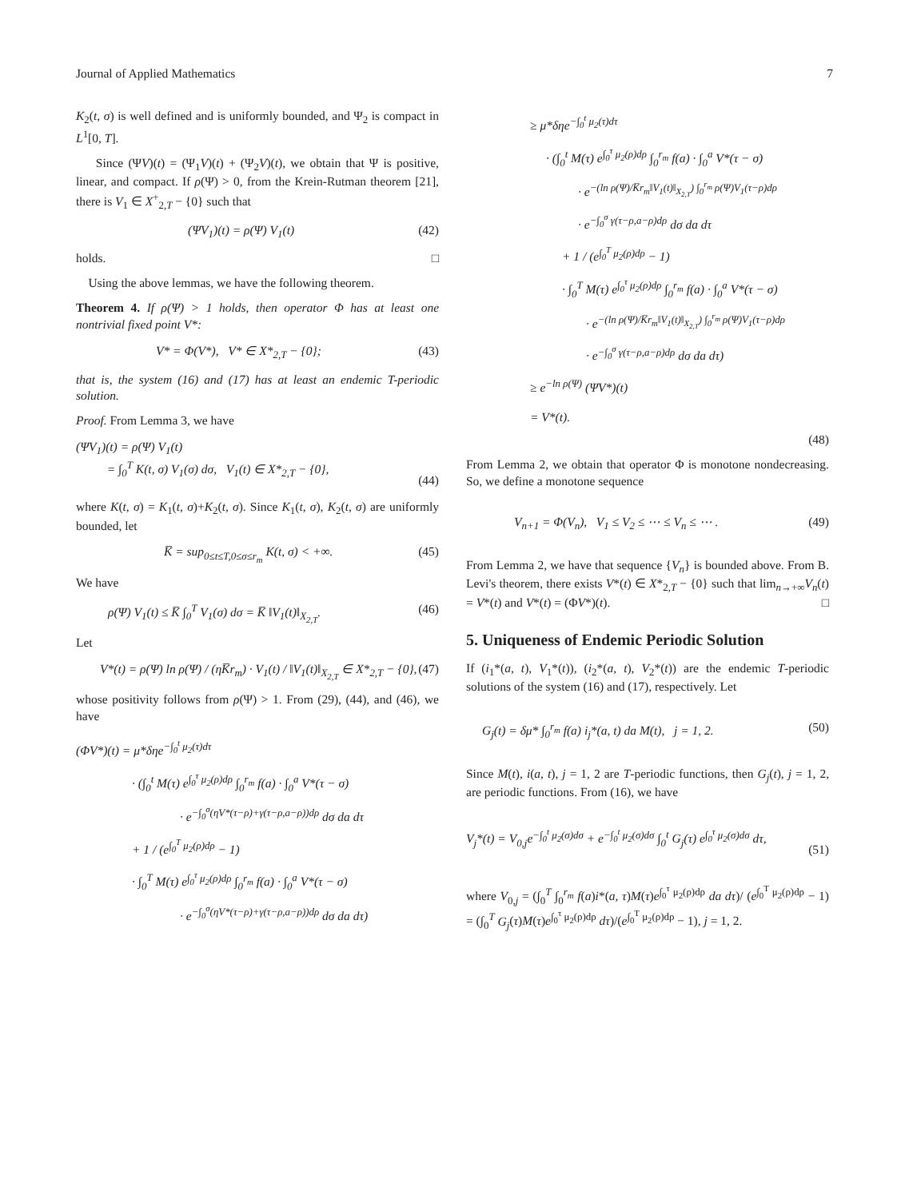Journal of Applied Mathematics 7
K<sub>2</sub>(t, σ) is well defined and is uniformly bounded, and Ψ<sub>2</sub> is compact in L<sup>1</sup>[0, T].
Since (ΨV)(t) = (Ψ<sub>1</sub>V)(t) + (Ψ<sub>2</sub>V)(t), we obtain that Ψ is positive, linear, and compact. If ρ(Ψ) > 0, from the Krein-Rutman theorem [21], there is V<sub>1</sub> ∈ X<sup>+</sup><sub>2,T</sub> − {0} such that
(ΨV<sub>1</sub>)(t) = ρ(Ψ) V<sub>1</sub>(t) (42)
holds. □
Using the above lemmas, we have the following theorem.
Theorem 4. If ρ(Ψ) > 1 holds, then operator Φ has at least one nontrivial fixed point V*:
V* = Φ(V*), V* ∈ X*<sub>2,T</sub> − {0}; (43)
that is, the system (16) and (17) has at least an endemic T-periodic solution.
Proof. From Lemma 3, we have
(ΨV<sub>1</sub>)(t) = ρ(Ψ) V<sub>1</sub>(t)
= ∫<sub>0</sub><sup>T</sup> K(t, σ) V<sub>1</sub>(σ) dσ, V<sub>1</sub>(t) ∈ X*<sub>2,T</sub> − {0},
(44)
where K(t, σ) = K<sub>1</sub>(t, σ)+K<sub>2</sub>(t, σ). Since K<sub>1</sub>(t, σ), K<sub>2</sub>(t, σ) are uniformly bounded, let
K̅ = sup<sub>0≤t≤T,0≤σ≤r<sub>m</sub></sub> K(t, σ) < +∞. (45)
We have
ρ(Ψ) V<sub>1</sub>(t) ≤ K̅ ∫<sub>0</sub><sup>T</sup> V<sub>1</sub>(σ) dσ = K̅ ‖V<sub>1</sub>(t)‖<sub>X<sub>2,T</sub></sub>. (46)
Let
V*(t) = ρ(Ψ) ln ρ(Ψ) / (ηK̅r<sub>m</sub>) · V<sub>1</sub>(t) / ‖V<sub>1</sub>(t)‖<sub>X<sub>2,T</sub></sub> ∈ X*<sub>2,T</sub> − {0}, (47)
whose positivity follows from ρ(Ψ) > 1. From (29), (44), and (46), we have
(ΦV*)(t) = μ*δηe<sup>−∫<sub>0</sub><sup>t</sup> μ<sub>2</sub>(τ)dτ</sup>
· (∫<sub>0</sub><sup>t</sup> M(τ) e<sup>∫<sub>0</sub><sup>τ</sup> μ<sub>2</sub>(ρ)dρ</sup> ∫<sub>0</sub><sup>r<sub>m</sub></sup> f(a) · ∫<sub>0</sub><sup>a</sup> V*(τ − σ)
· e<sup>−∫<sub>0</sub><sup>σ</sup>(ηV*(τ−ρ)+γ(τ−ρ,a−ρ))dρ</sup> dσ da dτ
+ 1 / (e<sup>∫<sub>0</sub><sup>T</sup> μ<sub>2</sub>(ρ)dρ</sup> − 1)
· ∫<sub>0</sub><sup>T</sup> M(τ) e<sup>∫<sub>0</sub><sup>τ</sup> μ<sub>2</sub>(ρ)dρ</sup> ∫<sub>0</sub><sup>r<sub>m</sub></sup> f(a) · ∫<sub>0</sub><sup>a</sup> V*(τ − σ)
· e<sup>−∫<sub>0</sub><sup>σ</sup>(ηV*(τ−ρ)+γ(τ−ρ,a−ρ))dρ</sup> dσ da dτ)
≥ μ*δηe<sup>−∫<sub>0</sub><sup>t</sup> μ<sub>2</sub>(τ)dτ</sup>
· (∫<sub>0</sub><sup>t</sup> M(τ) e<sup>∫<sub>0</sub><sup>τ</sup> μ<sub>2</sub>(ρ)dρ</sup> ∫<sub>0</sub><sup>r<sub>m</sub></sup> f(a) · ∫<sub>0</sub><sup>a</sup> V*(τ − σ)
· e<sup>−(ln ρ(Ψ)/K̅r<sub>m</sub>‖V<sub>1</sub>(t)‖<sub>X<sub>2,T</sub></sub>) ∫<sub>0</sub><sup>r<sub>m</sub></sup> ρ(Ψ)V<sub>1</sub>(τ−ρ)dρ</sup>
· e<sup>−∫<sub>0</sub><sup>σ</sup> γ(τ−ρ,a−ρ)dρ</sup> dσ da dτ
+ 1 / (e<sup>∫<sub>0</sub><sup>T</sup> μ<sub>2</sub>(ρ)dρ</sup> − 1)
· ∫<sub>0</sub><sup>T</sup> M(τ) e<sup>∫<sub>0</sub><sup>τ</sup> μ<sub>2</sub>(ρ)dρ</sup> ∫<sub>0</sub><sup>r<sub>m</sub></sup> f(a) · ∫<sub>0</sub><sup>a</sup> V*(τ − σ)
· e<sup>−(ln ρ(Ψ)/K̅r<sub>m</sub>‖V<sub>1</sub>(t)‖<sub>X<sub>2,T</sub></sub>) ∫<sub>0</sub><sup>r<sub>m</sub></sup> ρ(Ψ)V<sub>1</sub>(τ−ρ)dρ</sup>
· e<sup>−∫<sub>0</sub><sup>σ</sup> γ(τ−ρ,a−ρ)dρ</sup> dσ da dτ)
≥ e<sup>−ln ρ(Ψ)</sup> (ΨV*)(t)
= V*(t).
(48)
From Lemma 2, we obtain that operator Φ is monotone nondecreasing. So, we define a monotone sequence
V<sub>n+1</sub> = Φ(V<sub>n</sub>), V<sub>1</sub> ≤ V<sub>2</sub> ≤ ⋯ ≤ V<sub>n</sub> ≤ ⋯ . (49)
From Lemma 2, we have that sequence {V<sub>n</sub>} is bounded above. From B. Levi's theorem, there exists V*(t) ∈ X*<sub>2,T</sub> − {0} such that lim<sub>n→+∞</sub>V<sub>n</sub>(t) = V*(t) and V*(t) = (ΦV*)(t). □
5. Uniqueness of Endemic Periodic Solution
If (i<sub>1</sub>*(a, t), V<sub>1</sub>*(t)), (i<sub>2</sub>*(a, t), V<sub>2</sub>*(t)) are the endemic T-periodic solutions of the system (16) and (17), respectively. Let
G<sub>j</sub>(t) = δμ* ∫<sub>0</sub><sup>r<sub>m</sub></sup> f(a) i<sub>j</sub>*(a, t) da M(t), j = 1, 2. (50)
Since M(t), i(a, t), j = 1, 2 are T-periodic functions, then G<sub>j</sub>(t), j = 1, 2, are periodic functions. From (16), we have
V<sub>j</sub>*(t) = V<sub>0,j</sub>e<sup>−∫<sub>0</sub><sup>t</sup> μ<sub>2</sub>(σ)dσ</sup> + e<sup>−∫<sub>0</sub><sup>t</sup> μ<sub>2</sub>(σ)dσ</sup> ∫<sub>0</sub><sup>t</sup> G<sub>j</sub>(τ) e<sup>∫<sub>0</sub><sup>τ</sup> μ<sub>2</sub>(σ)dσ</sup> dτ,
(51)
where V<sub>0,j</sub> = (∫<sub>0</sub><sup>T</sup> ∫<sub>0</sub><sup>r<sub>m</sub></sup> f(a)i*(a, τ)M(τ)e<sup>∫<sub>0</sub><sup>τ</sup> μ<sub>2</sub>(ρ)dρ</sup> da dτ)/ (e<sup>∫<sub>0</sub><sup>T</sup> μ<sub>2</sub>(ρ)dρ</sup> − 1) = (∫<sub>0</sub><sup>T</sup> G<sub>j</sub>(τ)M(τ)e<sup>∫<sub>0</sub><sup>τ</sup> μ<sub>2</sub>(ρ)dρ</sup> dτ)/(e<sup>∫<sub>0</sub><sup>T</sup> μ<sub>2</sub>(ρ)dρ</sup> − 1), j = 1, 2.